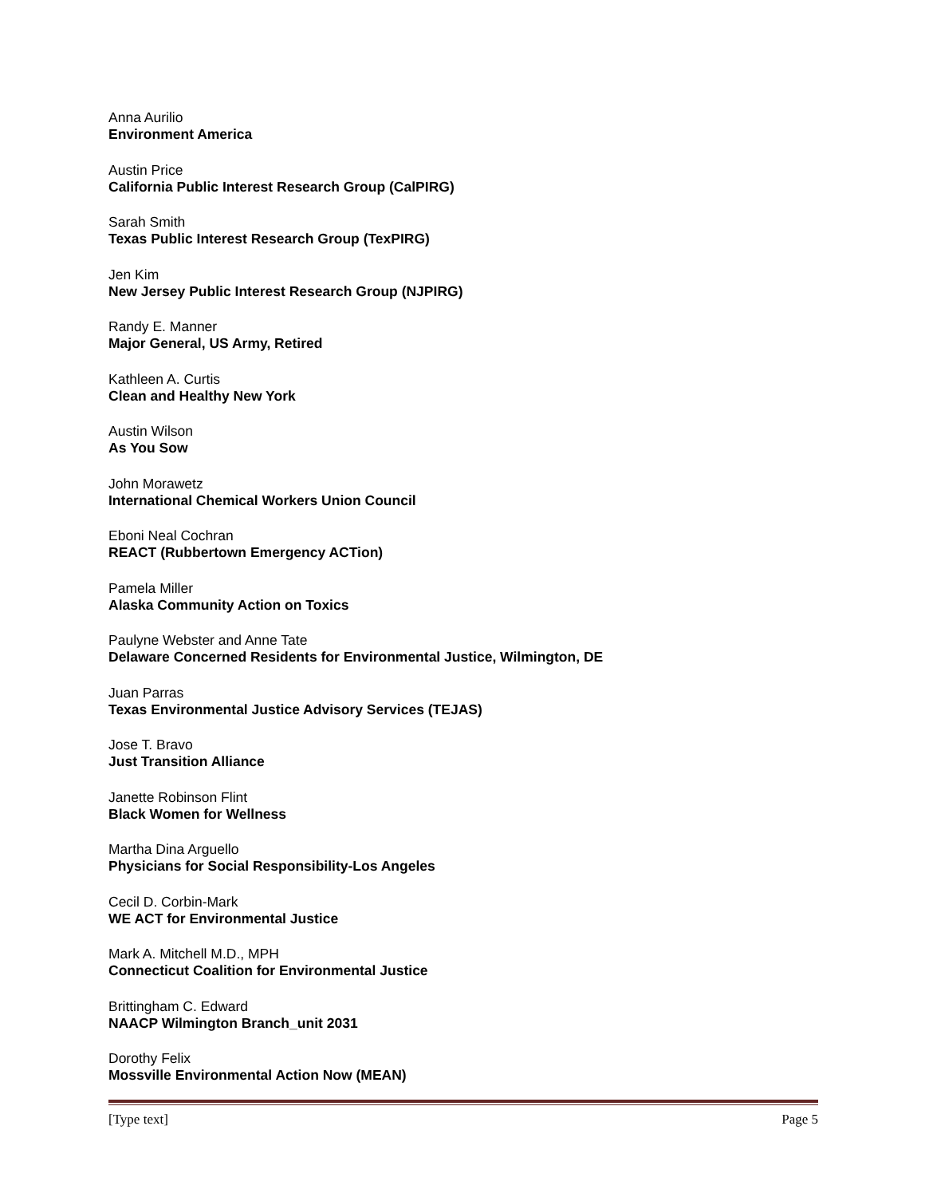Anna Aurilio
Environment America
Austin Price
California Public Interest Research Group (CalPIRG)
Sarah Smith
Texas Public Interest Research Group (TexPIRG)
Jen Kim
New Jersey Public Interest Research Group (NJPIRG)
Randy E. Manner
Major General, US Army, Retired
Kathleen A. Curtis
Clean and Healthy New York
Austin Wilson
As You Sow
John Morawetz
International Chemical Workers Union Council
Eboni Neal Cochran
REACT (Rubbertown Emergency ACTion)
Pamela Miller
Alaska Community Action on Toxics
Paulyne Webster and Anne Tate
Delaware Concerned Residents for Environmental Justice, Wilmington, DE
Juan Parras
Texas Environmental Justice Advisory Services (TEJAS)
Jose T. Bravo
Just Transition Alliance
Janette Robinson Flint
Black Women for Wellness
Martha Dina Arguello
Physicians for Social Responsibility-Los Angeles
Cecil D. Corbin-Mark
WE ACT for Environmental Justice
Mark A. Mitchell M.D., MPH
Connecticut Coalition for Environmental Justice
Brittingham C. Edward
NAACP Wilmington Branch_unit 2031
Dorothy Felix
Mossville Environmental Action Now (MEAN)
[Type text] Page 5